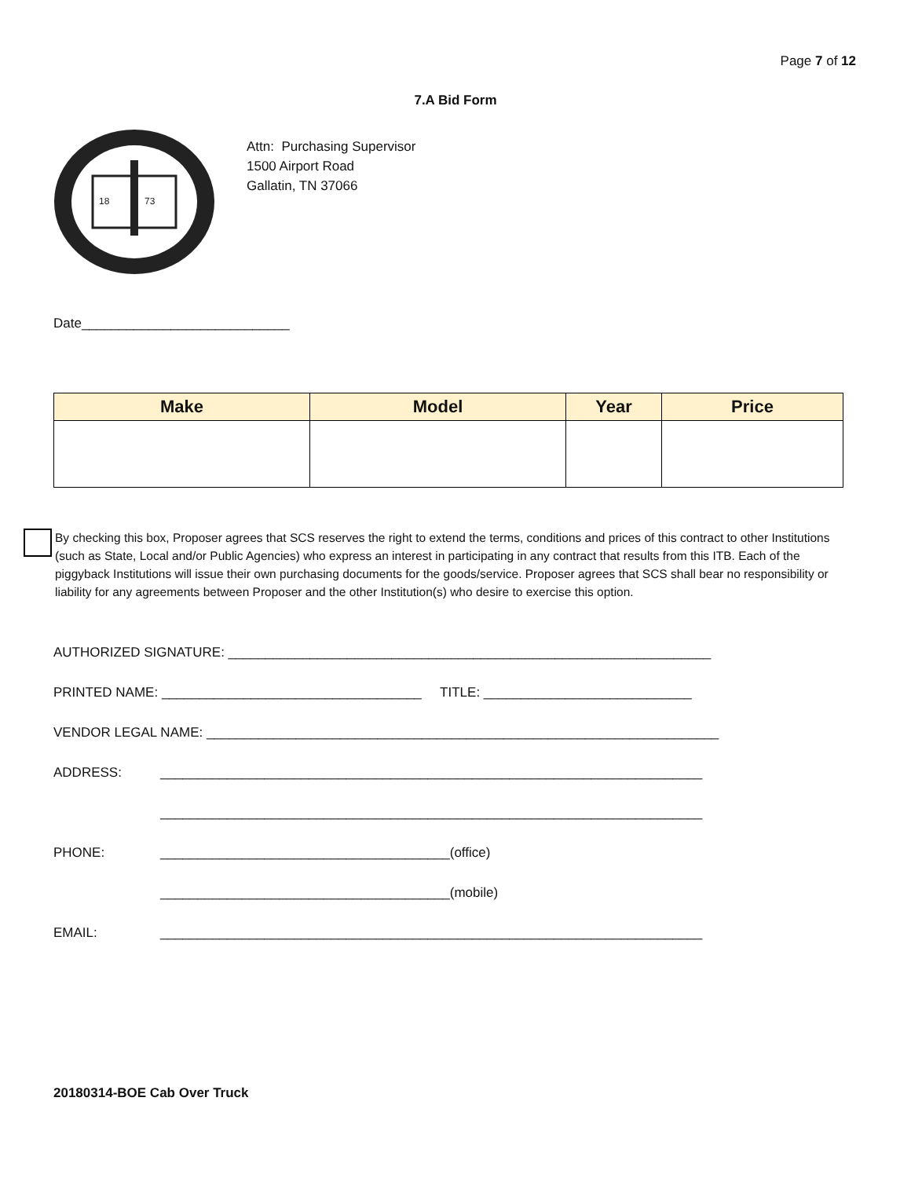Page 7 of 12
7.A Bid Form
18
73
Attn: Purchasing Supervisor
1500 Airport Road
Gallatin, TN 37066
Date____________________________
| Make | Model | Year | Price |
| --- | --- | --- | --- |
By checking this box, Proposer agrees that SCS reserves the right to extend the terms, conditions and prices of this contract to other Institutions (such as State, Local and/or Public Agencies) who express an interest in participating in any contract that results from this ITB. Each of the piggyback Institutions will issue their own purchasing documents for the goods/service. Proposer agrees that SCS shall bear no responsibility or liability for any agreements between Proposer and the other Institution(s) who desire to exercise this option.
AUTHORIZED SIGNATURE: _________________________________________________________________
PRINTED NAME: ___________________________________ TITLE: ____________________________
VENDOR LEGAL NAME: _____________________________________________________________________
ADDRESS: _________________________________________________________________________
_________________________________________________________________________
PHONE: _______________________________________(office)
_______________________________________(mobile)
EMAIL: _________________________________________________________________________
20180314-BOE Cab Over Truck